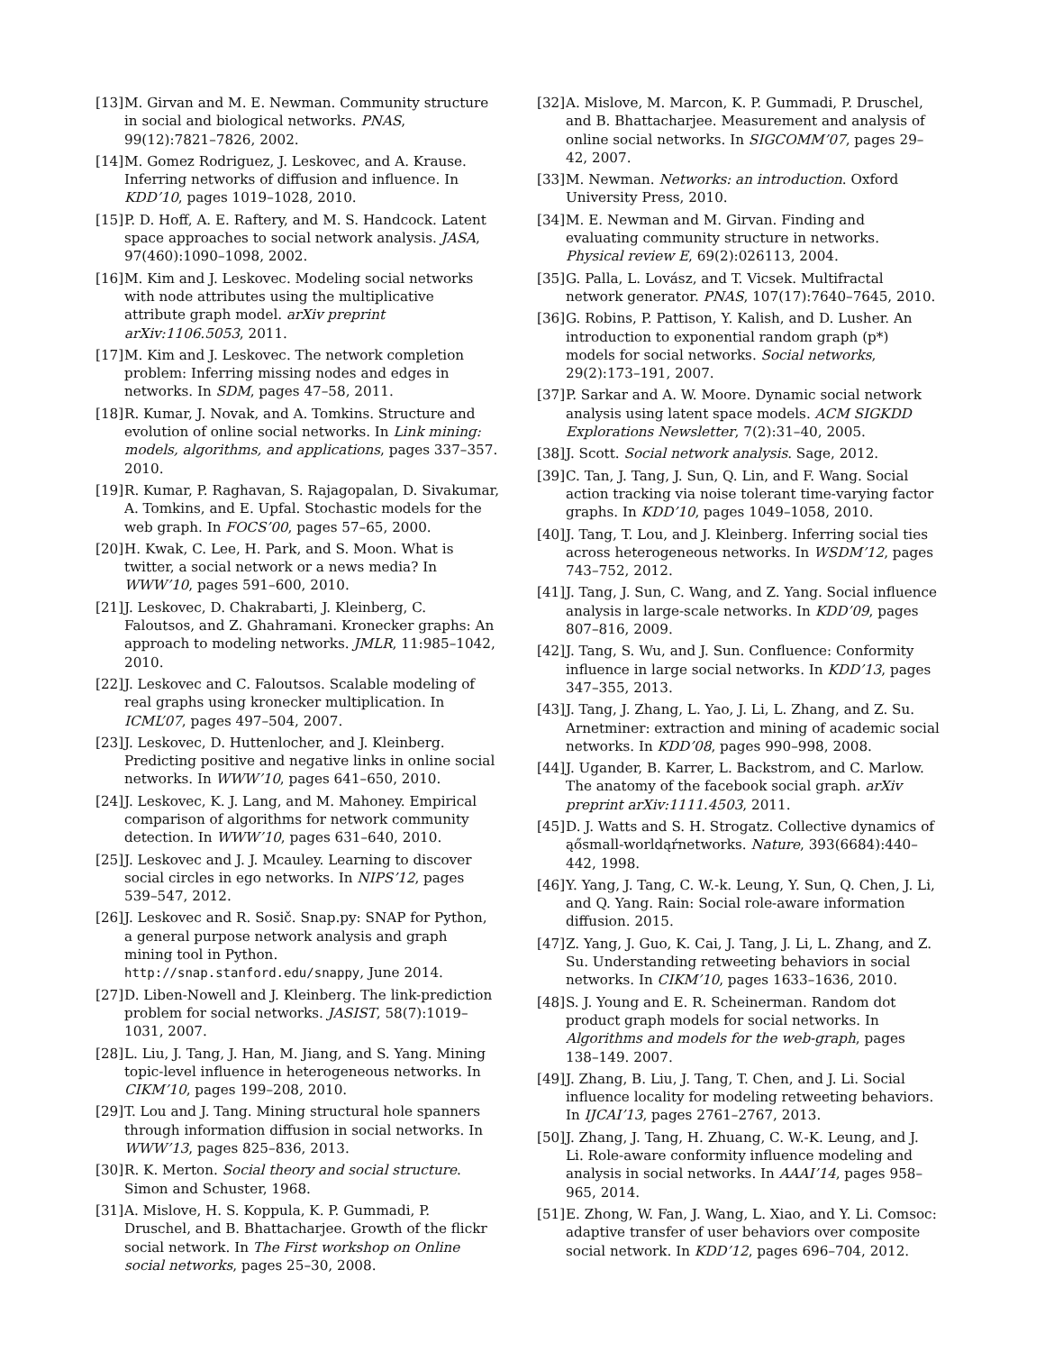[13] M. Girvan and M. E. Newman. Community structure in social and biological networks. PNAS, 99(12):7821–7826, 2002.
[14] M. Gomez Rodriguez, J. Leskovec, and A. Krause. Inferring networks of diffusion and influence. In KDD’10, pages 1019–1028, 2010.
[15] P. D. Hoff, A. E. Raftery, and M. S. Handcock. Latent space approaches to social network analysis. JASA, 97(460):1090–1098, 2002.
[16] M. Kim and J. Leskovec. Modeling social networks with node attributes using the multiplicative attribute graph model. arXiv preprint arXiv:1106.5053, 2011.
[17] M. Kim and J. Leskovec. The network completion problem: Inferring missing nodes and edges in networks. In SDM, pages 47–58, 2011.
[18] R. Kumar, J. Novak, and A. Tomkins. Structure and evolution of online social networks. In Link mining: models, algorithms, and applications, pages 337–357. 2010.
[19] R. Kumar, P. Raghavan, S. Rajagopalan, D. Sivakumar, A. Tomkins, and E. Upfal. Stochastic models for the web graph. In FOCS’00, pages 57–65, 2000.
[20] H. Kwak, C. Lee, H. Park, and S. Moon. What is twitter, a social network or a news media? In WWW’10, pages 591–600, 2010.
[21] J. Leskovec, D. Chakrabarti, J. Kleinberg, C. Faloutsos, and Z. Ghahramani. Kronecker graphs: An approach to modeling networks. JMLR, 11:985–1042, 2010.
[22] J. Leskovec and C. Faloutsos. Scalable modeling of real graphs using kronecker multiplication. In ICML’07, pages 497–504, 2007.
[23] J. Leskovec, D. Huttenlocher, and J. Kleinberg. Predicting positive and negative links in online social networks. In WWW’10, pages 641–650, 2010.
[24] J. Leskovec, K. J. Lang, and M. Mahoney. Empirical comparison of algorithms for network community detection. In WWW’10, pages 631–640, 2010.
[25] J. Leskovec and J. J. Mcauley. Learning to discover social circles in ego networks. In NIPS’12, pages 539–547, 2012.
[26] J. Leskovec and R. Sosič. Snap.py: SNAP for Python, a general purpose network analysis and graph mining tool in Python. http://snap.stanford.edu/snappy, June 2014.
[27] D. Liben-Nowell and J. Kleinberg. The link-prediction problem for social networks. JASIST, 58(7):1019–1031, 2007.
[28] L. Liu, J. Tang, J. Han, M. Jiang, and S. Yang. Mining topic-level influence in heterogeneous networks. In CIKM’10, pages 199–208, 2010.
[29] T. Lou and J. Tang. Mining structural hole spanners through information diffusion in social networks. In WWW’13, pages 825–836, 2013.
[30] R. K. Merton. Social theory and social structure. Simon and Schuster, 1968.
[31] A. Mislove, H. S. Koppula, K. P. Gummadi, P. Druschel, and B. Bhattacharjee. Growth of the flickr social network. In The First workshop on Online social networks, pages 25–30, 2008.
[32] A. Mislove, M. Marcon, K. P. Gummadi, P. Druschel, and B. Bhattacharjee. Measurement and analysis of online social networks. In SIGCOMM’07, pages 29–42, 2007.
[33] M. Newman. Networks: an introduction. Oxford University Press, 2010.
[34] M. E. Newman and M. Girvan. Finding and evaluating community structure in networks. Physical review E, 69(2):026113, 2004.
[35] G. Palla, L. Lovász, and T. Vicsek. Multifractal network generator. PNAS, 107(17):7640–7645, 2010.
[36] G. Robins, P. Pattison, Y. Kalish, and D. Lusher. An introduction to exponential random graph (p*) models for social networks. Social networks, 29(2):173–191, 2007.
[37] P. Sarkar and A. W. Moore. Dynamic social network analysis using latent space models. ACM SIGKDD Explorations Newsletter, 7(2):31–40, 2005.
[38] J. Scott. Social network analysis. Sage, 2012.
[39] C. Tan, J. Tang, J. Sun, Q. Lin, and F. Wang. Social action tracking via noise tolerant time-varying factor graphs. In KDD’10, pages 1049–1058, 2010.
[40] J. Tang, T. Lou, and J. Kleinberg. Inferring social ties across heterogeneous networks. In WSDM’12, pages 743–752, 2012.
[41] J. Tang, J. Sun, C. Wang, and Z. Yang. Social influence analysis in large-scale networks. In KDD’09, pages 807–816, 2009.
[42] J. Tang, S. Wu, and J. Sun. Confluence: Conformity influence in large social networks. In KDD’13, pages 347–355, 2013.
[43] J. Tang, J. Zhang, L. Yao, J. Li, L. Zhang, and Z. Su. Arnetminer: extraction and mining of academic social networks. In KDD’08, pages 990–998, 2008.
[44] J. Ugander, B. Karrer, L. Backstrom, and C. Marlow. The anatomy of the facebook social graph. arXiv preprint arXiv:1111.4503, 2011.
[45] D. J. Watts and S. H. Strogatz. Collective dynamics of ąősmall-worldąŕnetworks. Nature, 393(6684):440–442, 1998.
[46] Y. Yang, J. Tang, C. W.-k. Leung, Y. Sun, Q. Chen, J. Li, and Q. Yang. Rain: Social role-aware information diffusion. 2015.
[47] Z. Yang, J. Guo, K. Cai, J. Tang, J. Li, L. Zhang, and Z. Su. Understanding retweeting behaviors in social networks. In CIKM’10, pages 1633–1636, 2010.
[48] S. J. Young and E. R. Scheinerman. Random dot product graph models for social networks. In Algorithms and models for the web-graph, pages 138–149. 2007.
[49] J. Zhang, B. Liu, J. Tang, T. Chen, and J. Li. Social influence locality for modeling retweeting behaviors. In IJCAI’13, pages 2761–2767, 2013.
[50] J. Zhang, J. Tang, H. Zhuang, C. W.-K. Leung, and J. Li. Role-aware conformity influence modeling and analysis in social networks. In AAAI’14, pages 958–965, 2014.
[51] E. Zhong, W. Fan, J. Wang, L. Xiao, and Y. Li. Comsoc: adaptive transfer of user behaviors over composite social network. In KDD’12, pages 696–704, 2012.